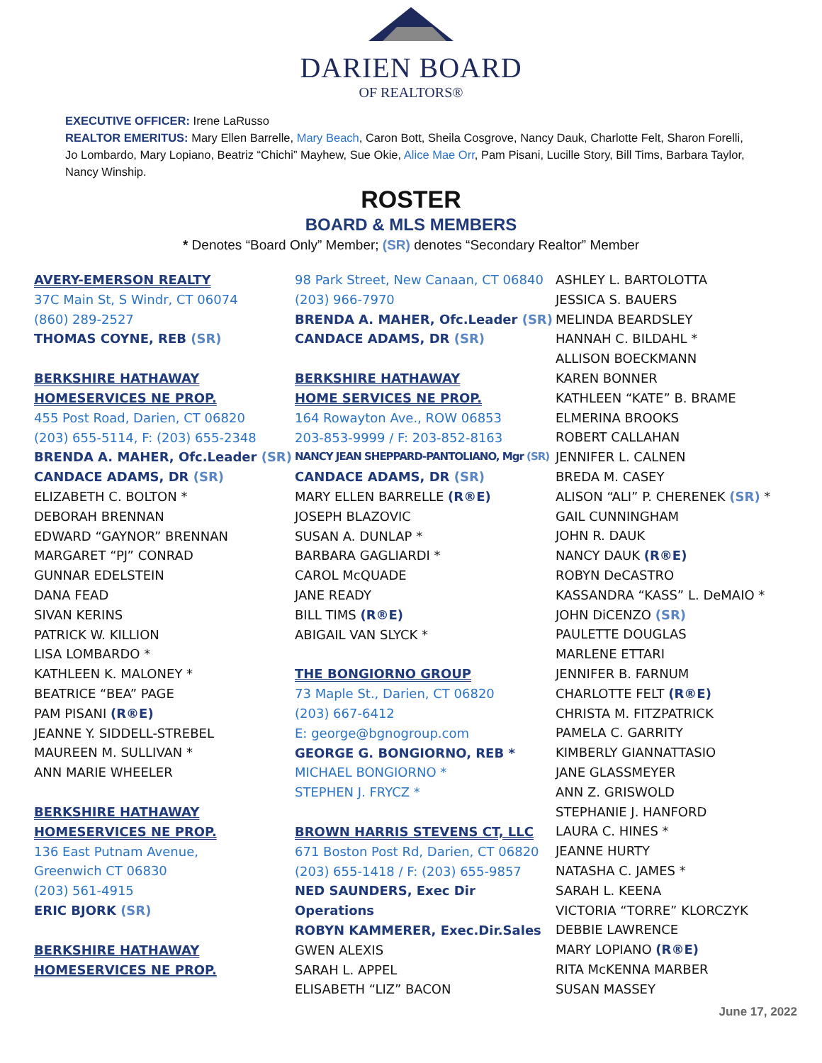DARIEN BOARD
OF REALTORS®
EXECUTIVE OFFICER: Irene LaRusso
REALTOR EMERITUS: Mary Ellen Barrelle, Mary Beach, Caron Bott, Sheila Cosgrove, Nancy Dauk, Charlotte Felt, Sharon Forelli, Jo Lombardo, Mary Lopiano, Beatriz “Chichi” Mayhew, Sue Okie, Alice Mae Orr, Pam Pisani, Lucille Story, Bill Tims, Barbara Taylor, Nancy Winship.
ROSTER
BOARD & MLS MEMBERS
* Denotes “Board Only” Member; (SR) denotes “Secondary Realtor” Member
AVERY-EMERSON REALTY
37C Main St, S Windr, CT 06074
(860) 289-2527
THOMAS COYNE, REB (SR)
BERKSHIRE HATHAWAY
HOMESERVICES NE PROP.
455 Post Road, Darien, CT 06820
(203) 655-5114, F: (203) 655-2348
BRENDA A. MAHER, Ofc.Leader (SR)
CANDACE ADAMS, DR (SR)
ELIZABETH C. BOLTON *
DEBORAH BRENNAN
EDWARD “GAYNOR” BRENNAN
MARGARET “PJ” CONRAD
GUNNAR EDELSTEIN
DANA FEAD
SIVAN KERINS
PATRICK W. KILLION
LISA LOMBARDO *
KATHLEEN K. MALONEY *
BEATRICE “BEA” PAGE
PAM PISANI (R®E)
JEANNE Y. SIDDELL-STREBEL
MAUREEN M. SULLIVAN *
ANN MARIE WHEELER
BERKSHIRE HATHAWAY
HOMESERVICES NE PROP.
136 East Putnam Avenue,
Greenwich CT 06830
(203) 561-4915
ERIC BJORK (SR)
BERKSHIRE HATHAWAY
HOMESERVICES NE PROP.
98 Park Street, New Canaan, CT 06840
(203) 966-7970
BRENDA A. MAHER, Ofc.Leader (SR)
CANDACE ADAMS, DR (SR)
BERKSHIRE HATHAWAY
HOME SERVICES NE PROP.
164 Rowayton Ave., ROW 06853
203-853-9999 / F: 203-852-8163
NANCY JEAN SHEPPARD-PANTOLIANO, Mgr (SR)
CANDACE ADAMS, DR (SR)
MARY ELLEN BARRELLE (R®E)
JOSEPH BLAZOVIC
SUSAN A. DUNLAP *
BARBARA GAGLIARDI *
CAROL McQUADE
JANE READY
BILL TIMS (R®E)
ABIGAIL VAN SLYCK *
THE BONGIORNO GROUP
73 Maple St., Darien, CT 06820
(203) 667-6412
E: george@bgnogroup.com
GEORGE G. BONGIORNO, REB *
MICHAEL BONGIORNO *
STEPHEN J. FRYCZ *
BROWN HARRIS STEVENS CT, LLC
671 Boston Post Rd, Darien, CT 06820
(203) 655-1418 / F: (203) 655-9857
NED SAUNDERS, Exec Dir Operations
ROBYN KAMMERER, Exec.Dir.Sales
GWEN ALEXIS
SARAH L. APPEL
ELISABETH “LIZ” BACON
ASHLEY L. BARTOLOTTA
JESSICA S. BAUERS
MELINDA BEARDSLEY
HANNAH C. BILDAHL *
ALLISON BOECKMANN
KAREN BONNER
KATHLEEN “KATE” B. BRAME
ELMERINA BROOKS
ROBERT CALLAHAN
JENNIFER L. CALNEN
BREDA M. CASEY
ALISON “ALI” P. CHERENEK (SR) *
GAIL CUNNINGHAM
JOHN R. DAUK
NANCY DAUK (R®E)
ROBYN DeCASTRO
KASSANDRA “KASS” L. DeMAIO *
JOHN DiCENZO (SR)
PAULETTE DOUGLAS
MARLENE ETTARI
JENNIFER B. FARNUM
CHARLOTTE FELT (R®E)
CHRISTA M. FITZPATRICK
PAMELA C. GARRITY
KIMBERLY GIANNATTASIO
JANE GLASSMEYER
ANN Z. GRISWOLD
STEPHANIE J. HANFORD
LAURA C. HINES *
JEANNE HURTY
NATASHA C. JAMES *
SARAH L. KEENA
VICTORIA “TORRE” KLORCZYK
DEBBIE LAWRENCE
MARY LOPIANO (R®E)
RITA McKENNA MARBER
SUSAN MASSEY
June 17, 2022